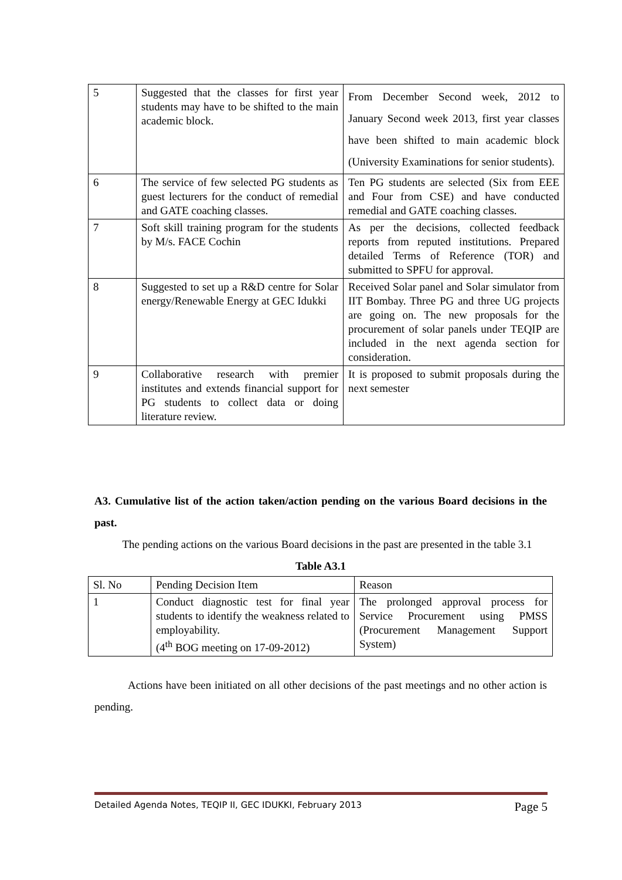| 5 | Suggested that the classes for first year students may have to be shifted to the main academic block. | From December Second week, 2012 to January Second week 2013, first year classes have been shifted to main academic block (University Examinations for senior students). |
| 6 | The service of few selected PG students as guest lecturers for the conduct of remedial and GATE coaching classes. | Ten PG students are selected (Six from EEE and Four from CSE) and have conducted remedial and GATE coaching classes. |
| 7 | Soft skill training program for the students by M/s. FACE Cochin | As per the decisions, collected feedback reports from reputed institutions. Prepared detailed Terms of Reference (TOR) and submitted to SPFU for approval. |
| 8 | Suggested to set up a R&D centre for Solar energy/Renewable Energy at GEC Idukki | Received Solar panel and Solar simulator from IIT Bombay. Three PG and three UG projects are going on. The new proposals for the procurement of solar panels under TEQIP are included in the next agenda section for consideration. |
| 9 | Collaborative research with premier institutes and extends financial support for PG students to collect data or doing literature review. | It is proposed to submit proposals during the next semester |
A3. Cumulative list of the action taken/action pending on the various Board decisions in the past.
The pending actions on the various Board decisions in the past are presented in the table 3.1
Table A3.1
| Sl. No | Pending Decision Item | Reason |
| --- | --- | --- |
| 1 | Conduct diagnostic test for final year students to identify the weakness related to employability. (4<sup>th</sup> BOG meeting on 17-09-2012) | The prolonged approval process for Service Procurement using PMSS (Procurement Management Support System) |
Actions have been initiated on all other decisions of the past meetings and no other action is pending.
Detailed Agenda Notes, TEQIP II, GEC IDUKKI, February 2013 Page 5